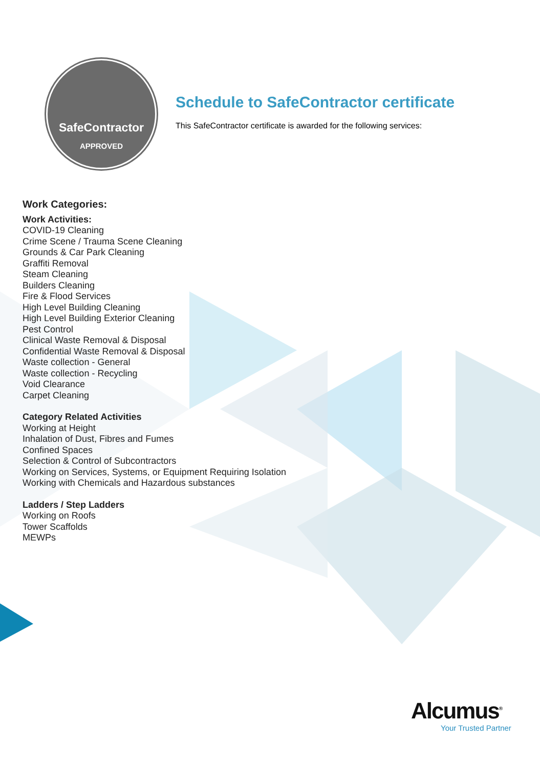SafeContractor
APPROVED
Schedule to SafeContractor certificate
This SafeContractor certificate is awarded for the following services:
Work Categories:
Work Activities:
COVID-19 Cleaning
Crime Scene / Trauma Scene Cleaning
Grounds & Car Park Cleaning
Graffiti Removal
Steam Cleaning
Builders Cleaning
Fire & Flood Services
High Level Building Cleaning
High Level Building Exterior Cleaning
Pest Control
Clinical Waste Removal & Disposal
Confidential Waste Removal & Disposal
Waste collection - General
Waste collection - Recycling
Void Clearance
Carpet Cleaning
Category Related Activities
Working at Height
Inhalation of Dust, Fibres and Fumes
Confined Spaces
Selection & Control of Subcontractors
Working on Services, Systems, or Equipment Requiring Isolation
Working with Chemicals and Hazardous substances
Ladders / Step Ladders
Working on Roofs
Tower Scaffolds
MEWPs
Alcumus<sup>®</sup>
Your Trusted Partner